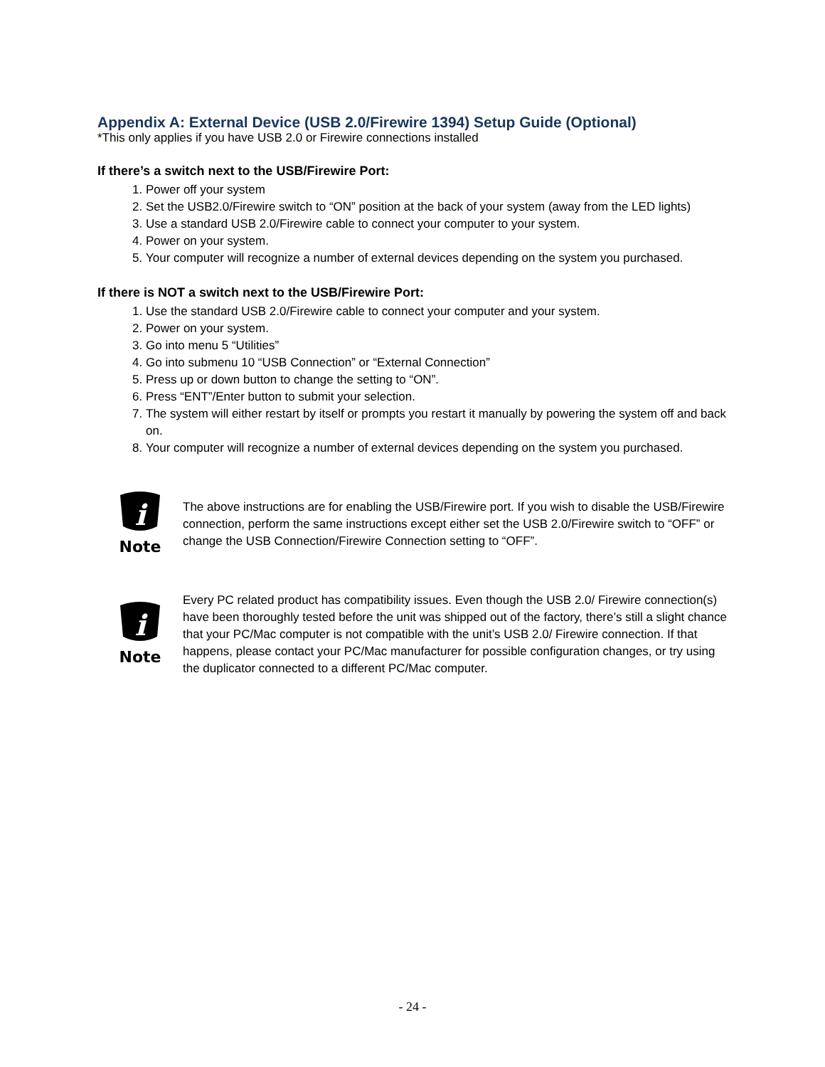Appendix A: External Device (USB 2.0/Firewire 1394) Setup Guide (Optional)
*This only applies if you have USB 2.0 or Firewire connections installed
If there’s a switch next to the USB/Firewire Port:
1. Power off your system
2. Set the USB2.0/Firewire switch to “ON” position at the back of your system (away from the LED lights)
3. Use a standard USB 2.0/Firewire cable to connect your computer to your system.
4. Power on your system.
5. Your computer will recognize a number of external devices depending on the system you purchased.
If there is NOT a switch next to the USB/Firewire Port:
1. Use the standard USB 2.0/Firewire cable to connect your computer and your system.
2. Power on your system.
3. Go into menu 5 “Utilities”
4. Go into submenu 10 “USB Connection” or “External Connection”
5. Press up or down button to change the setting to “ON”.
6. Press “ENT”/Enter button to submit your selection.
7. The system will either restart by itself or prompts you restart it manually by powering the system off and back on.
8. Your computer will recognize a number of external devices depending on the system you purchased.
i
Note
The above instructions are for enabling the USB/Firewire port. If you wish to disable the USB/Firewire connection, perform the same instructions except either set the USB 2.0/Firewire switch to “OFF” or change the USB Connection/Firewire Connection setting to “OFF”.
i
Note
Every PC related product has compatibility issues. Even though the USB 2.0/ Firewire connection(s) have been thoroughly tested before the unit was shipped out of the factory, there’s still a slight chance that your PC/Mac computer is not compatible with the unit’s USB 2.0/ Firewire connection. If that happens, please contact your PC/Mac manufacturer for possible configuration changes, or try using the duplicator connected to a different PC/Mac computer.
- 24 -